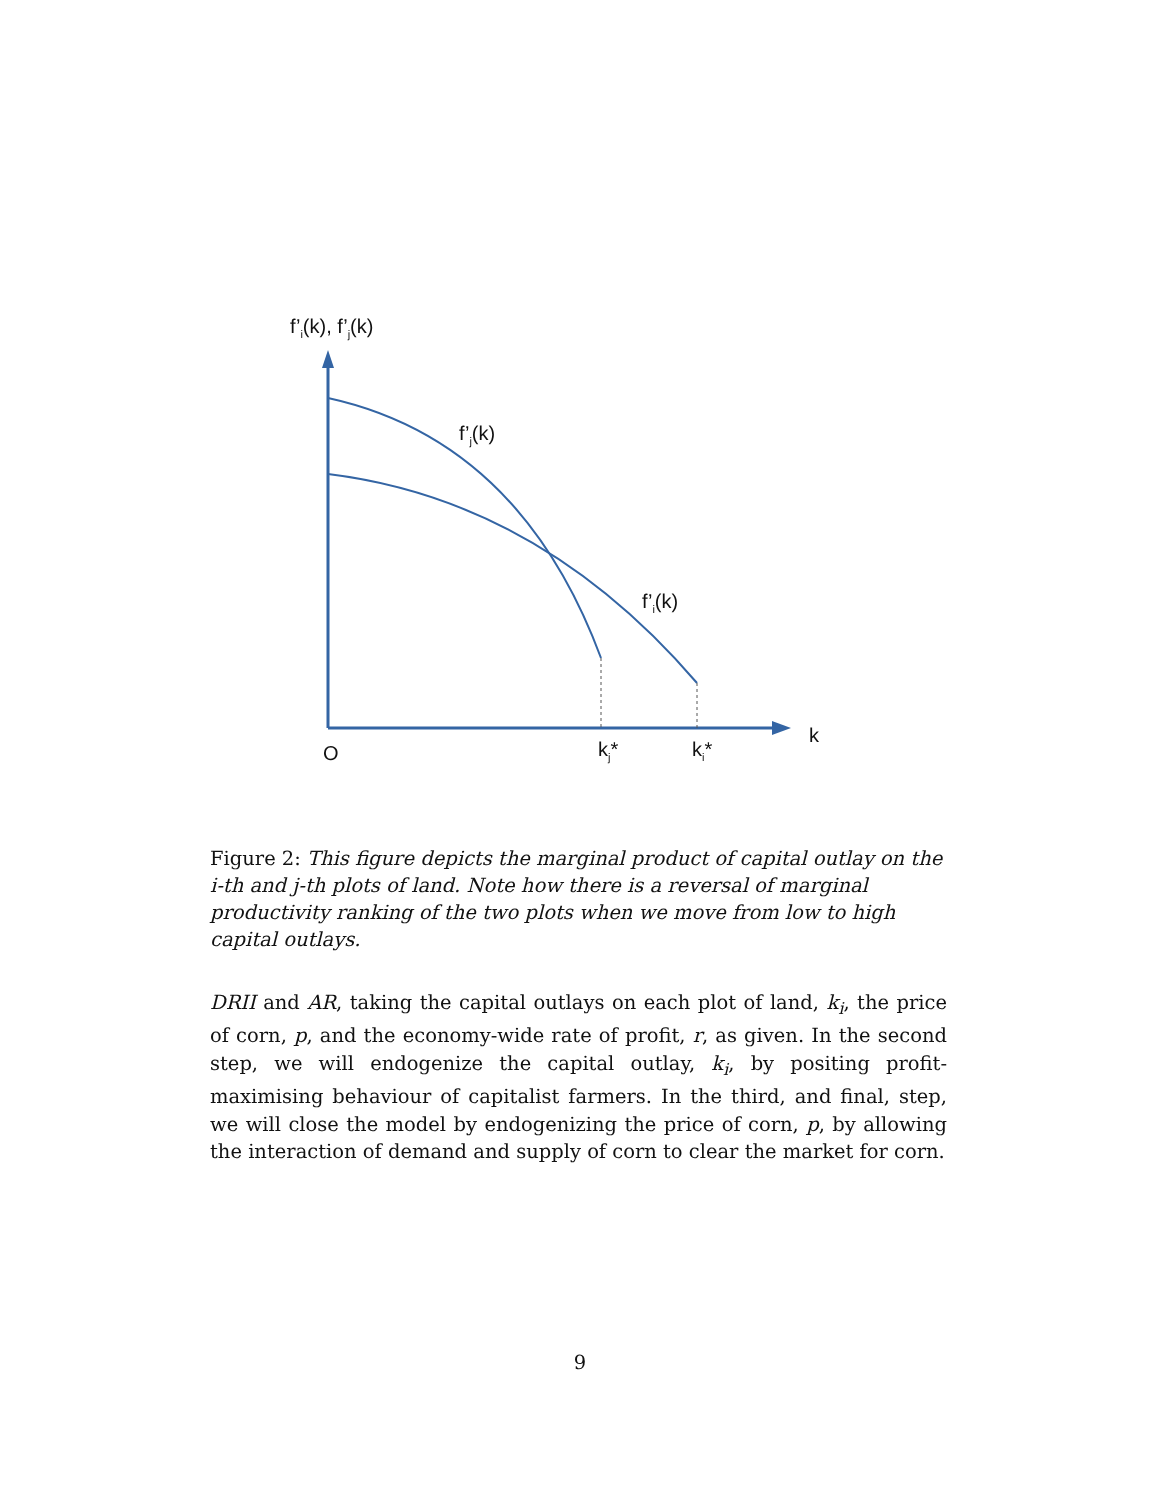f’<sub>i</sub>(k), f’<sub>j</sub>(k)
f’<sub>j</sub>(k)
f’<sub>i</sub>(k)
k
O k<sub>j</sub>* k<sub>i</sub>*
Figure 2: This figure depicts the marginal product of capital outlay on the i-th and j-th plots of land. Note how there is a reversal of marginal productivity ranking of the two plots when we move from low to high capital outlays.
DRII and AR, taking the capital outlays on each plot of land, k<sub>i</sub>, the price of corn, p, and the economy-wide rate of profit, r, as given. In the second step, we will endogenize the capital outlay, k<sub>i</sub>, by positing profit-maximising behaviour of capitalist farmers. In the third, and final, step, we will close the model by endogenizing the price of corn, p, by allowing the interaction of demand and supply of corn to clear the market for corn.
9